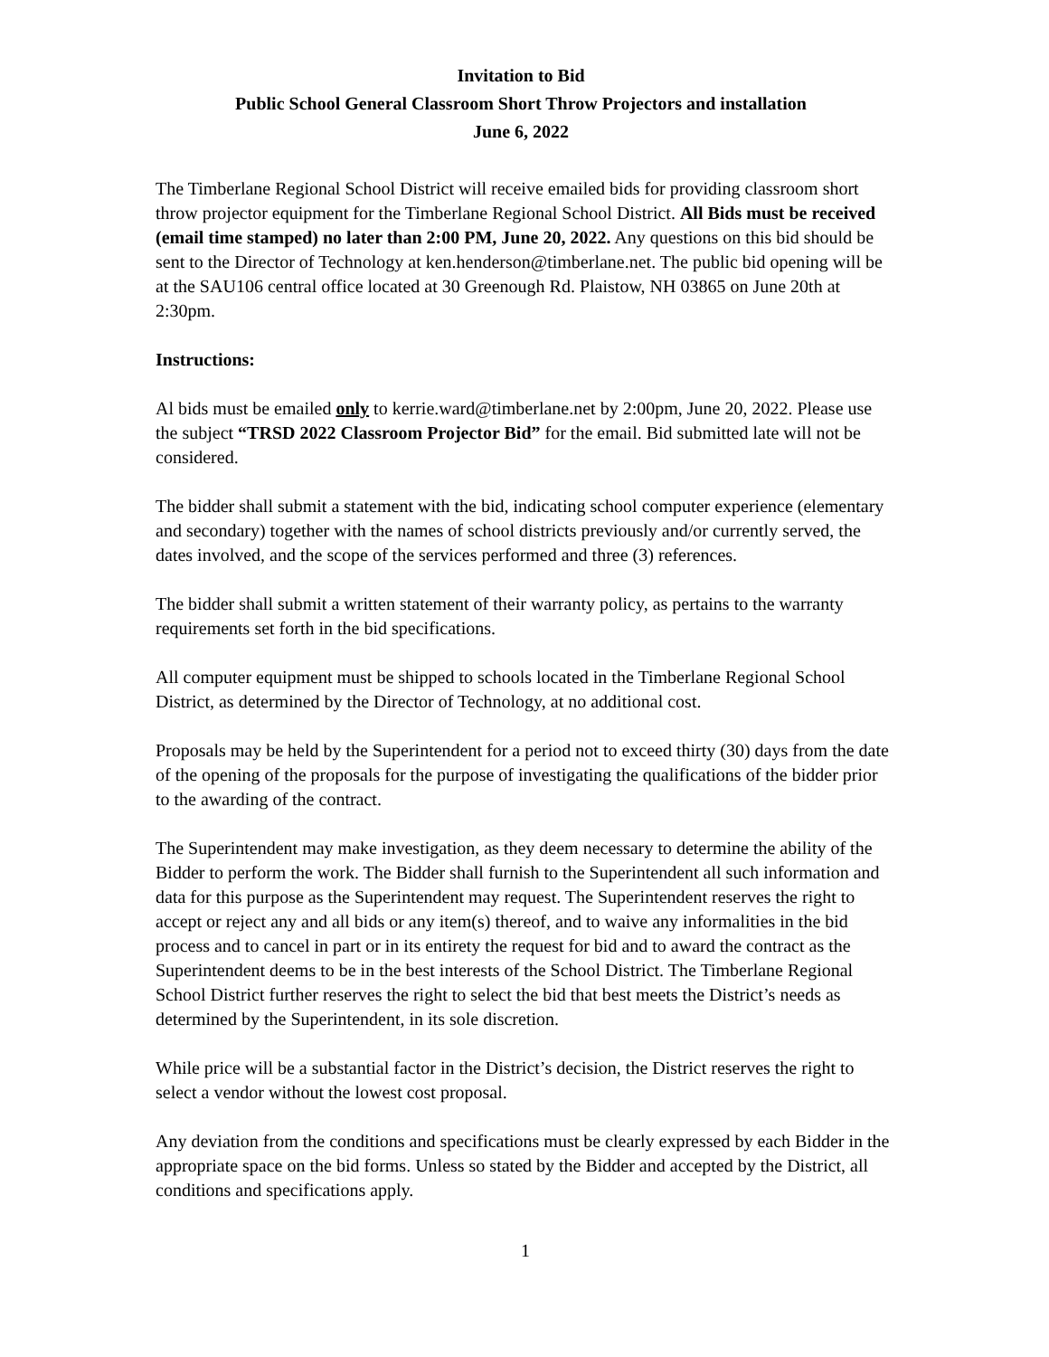Invitation to Bid
Public School General Classroom Short Throw Projectors and installation
June 6, 2022
The Timberlane Regional School District will receive emailed bids for providing classroom short throw projector equipment for the Timberlane Regional School District. All Bids must be received (email time stamped) no later than 2:00 PM, June 20, 2022. Any questions on this bid should be sent to the Director of Technology at ken.henderson@timberlane.net. The public bid opening will be at the SAU106 central office located at 30 Greenough Rd. Plaistow, NH 03865 on June 20th at 2:30pm.
Instructions:
Al bids must be emailed only to kerrie.ward@timberlane.net by 2:00pm, June 20, 2022. Please use the subject “TRSD 2022 Classroom Projector Bid” for the email. Bid submitted late will not be considered.
The bidder shall submit a statement with the bid, indicating school computer experience (elementary and secondary) together with the names of school districts previously and/or currently served, the dates involved, and the scope of the services performed and three (3) references.
The bidder shall submit a written statement of their warranty policy, as pertains to the warranty requirements set forth in the bid specifications.
All computer equipment must be shipped to schools located in the Timberlane Regional School District, as determined by the Director of Technology, at no additional cost.
Proposals may be held by the Superintendent for a period not to exceed thirty (30) days from the date of the opening of the proposals for the purpose of investigating the qualifications of the bidder prior to the awarding of the contract.
The Superintendent may make investigation, as they deem necessary to determine the ability of the Bidder to perform the work. The Bidder shall furnish to the Superintendent all such information and data for this purpose as the Superintendent may request. The Superintendent reserves the right to accept or reject any and all bids or any item(s) thereof, and to waive any informalities in the bid process and to cancel in part or in its entirety the request for bid and to award the contract as the Superintendent deems to be in the best interests of the School District. The Timberlane Regional School District further reserves the right to select the bid that best meets the District’s needs as determined by the Superintendent, in its sole discretion.
While price will be a substantial factor in the District’s decision, the District reserves the right to select a vendor without the lowest cost proposal.
Any deviation from the conditions and specifications must be clearly expressed by each Bidder in the appropriate space on the bid forms. Unless so stated by the Bidder and accepted by the District, all conditions and specifications apply.
1